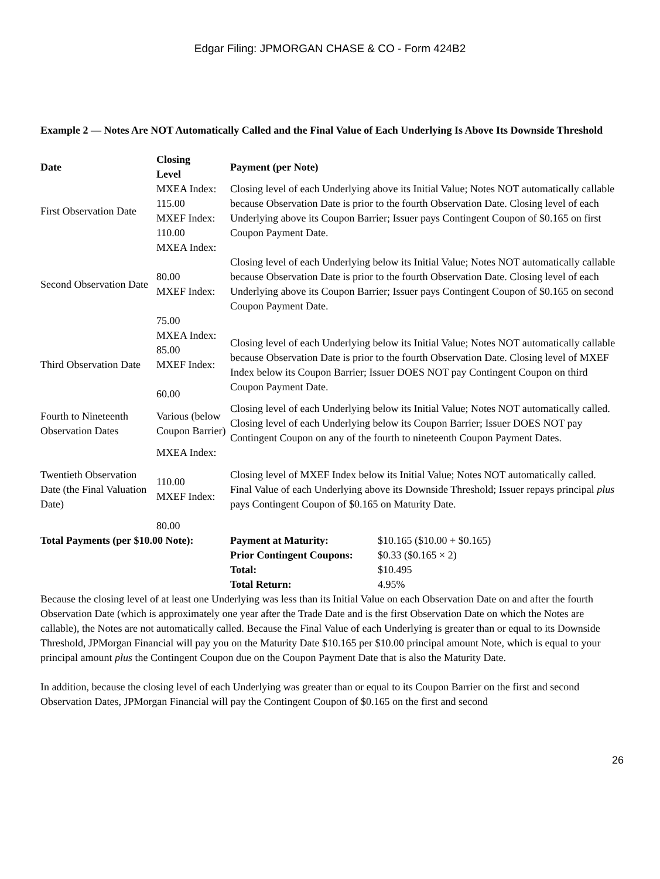Edgar Filing: JPMORGAN CHASE & CO - Form 424B2
Example 2 — Notes Are NOT Automatically Called and the Final Value of Each Underlying Is Above Its Downside Threshold
| Date | Closing Level | Payment (per Note) | |
| --- | --- | --- | --- |
| First Observation Date | MXEA Index: 115.00 MXEF Index: 110.00 | Closing level of each Underlying above its Initial Value; Notes NOT automatically callable because Observation Date is prior to the fourth Observation Date. Closing level of each Underlying above its Coupon Barrier; Issuer pays Contingent Coupon of $0.165 on first Coupon Payment Date. | |
| Second Observation Date | MXEA Index: 80.00 MXEF Index: 75.00 | Closing level of each Underlying below its Initial Value; Notes NOT automatically callable because Observation Date is prior to the fourth Observation Date. Closing level of each Underlying above its Coupon Barrier; Issuer pays Contingent Coupon of $0.165 on second Coupon Payment Date. | |
| Third Observation Date | MXEA Index: 85.00 MXEF Index: 60.00 | Closing level of each Underlying below its Initial Value; Notes NOT automatically callable because Observation Date is prior to the fourth Observation Date. Closing level of MXEF Index below its Coupon Barrier; Issuer DOES NOT pay Contingent Coupon on third Coupon Payment Date. | |
| Fourth to Nineteenth Observation Dates | Various (below Coupon Barrier) | Closing level of each Underlying below its Initial Value; Notes NOT automatically called. Closing level of each Underlying below its Coupon Barrier; Issuer DOES NOT pay Contingent Coupon on any of the fourth to nineteenth Coupon Payment Dates. | |
| Twentieth Observation Date (the Final Valuation Date) | MXEA Index: 110.00 MXEF Index: 80.00 | Closing level of MXEF Index below its Initial Value; Notes NOT automatically called. Final Value of each Underlying above its Downside Threshold; Issuer repays principal plus pays Contingent Coupon of $0.165 on Maturity Date. | |
| Total Payments (per $10.00 Note): | | Payment at Maturity: | $10.165 ($10.00 + $0.165) |
| | | Prior Contingent Coupons: | $0.33 ($0.165 × 2) |
| | | Total: | $10.495 |
| | | Total Return: | 4.95% |
Because the closing level of at least one Underlying was less than its Initial Value on each Observation Date on and after the fourth Observation Date (which is approximately one year after the Trade Date and is the first Observation Date on which the Notes are callable), the Notes are not automatically called. Because the Final Value of each Underlying is greater than or equal to its Downside Threshold, JPMorgan Financial will pay you on the Maturity Date $10.165 per $10.00 principal amount Note, which is equal to your principal amount plus the Contingent Coupon due on the Coupon Payment Date that is also the Maturity Date.
In addition, because the closing level of each Underlying was greater than or equal to its Coupon Barrier on the first and second Observation Dates, JPMorgan Financial will pay the Contingent Coupon of $0.165 on the first and second
26